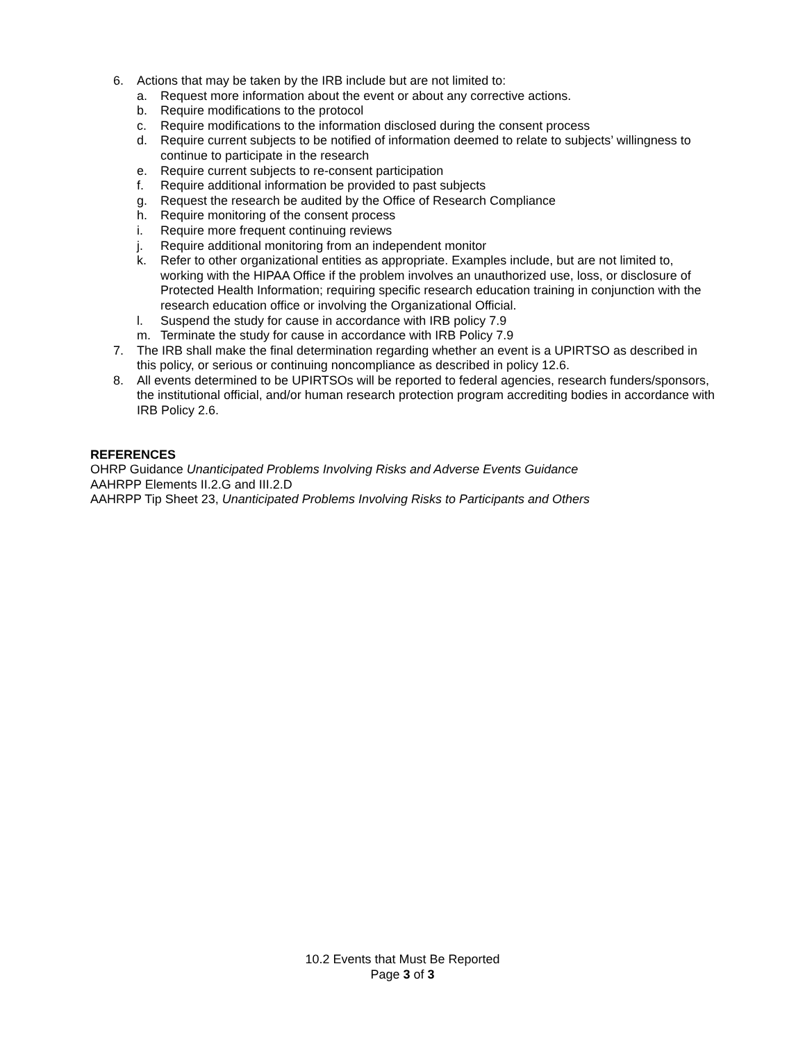6. Actions that may be taken by the IRB include but are not limited to:
a. Request more information about the event or about any corrective actions.
b. Require modifications to the protocol
c. Require modifications to the information disclosed during the consent process
d. Require current subjects to be notified of information deemed to relate to subjects’ willingness to continue to participate in the research
e. Require current subjects to re-consent participation
f. Require additional information be provided to past subjects
g. Request the research be audited by the Office of Research Compliance
h. Require monitoring of the consent process
i. Require more frequent continuing reviews
j. Require additional monitoring from an independent monitor
k. Refer to other organizational entities as appropriate. Examples include, but are not limited to, working with the HIPAA Office if the problem involves an unauthorized use, loss, or disclosure of Protected Health Information; requiring specific research education training in conjunction with the research education office or involving the Organizational Official.
l. Suspend the study for cause in accordance with IRB policy 7.9
m. Terminate the study for cause in accordance with IRB Policy 7.9
7. The IRB shall make the final determination regarding whether an event is a UPIRTSO as described in this policy, or serious or continuing noncompliance as described in policy 12.6.
8. All events determined to be UPIRTSOs will be reported to federal agencies, research funders/sponsors, the institutional official, and/or human research protection program accrediting bodies in accordance with IRB Policy 2.6.
REFERENCES
OHRP Guidance Unanticipated Problems Involving Risks and Adverse Events Guidance
AAHRPP Elements II.2.G and III.2.D
AAHRPP Tip Sheet 23, Unanticipated Problems Involving Risks to Participants and Others
10.2 Events that Must Be Reported
Page 3 of 3